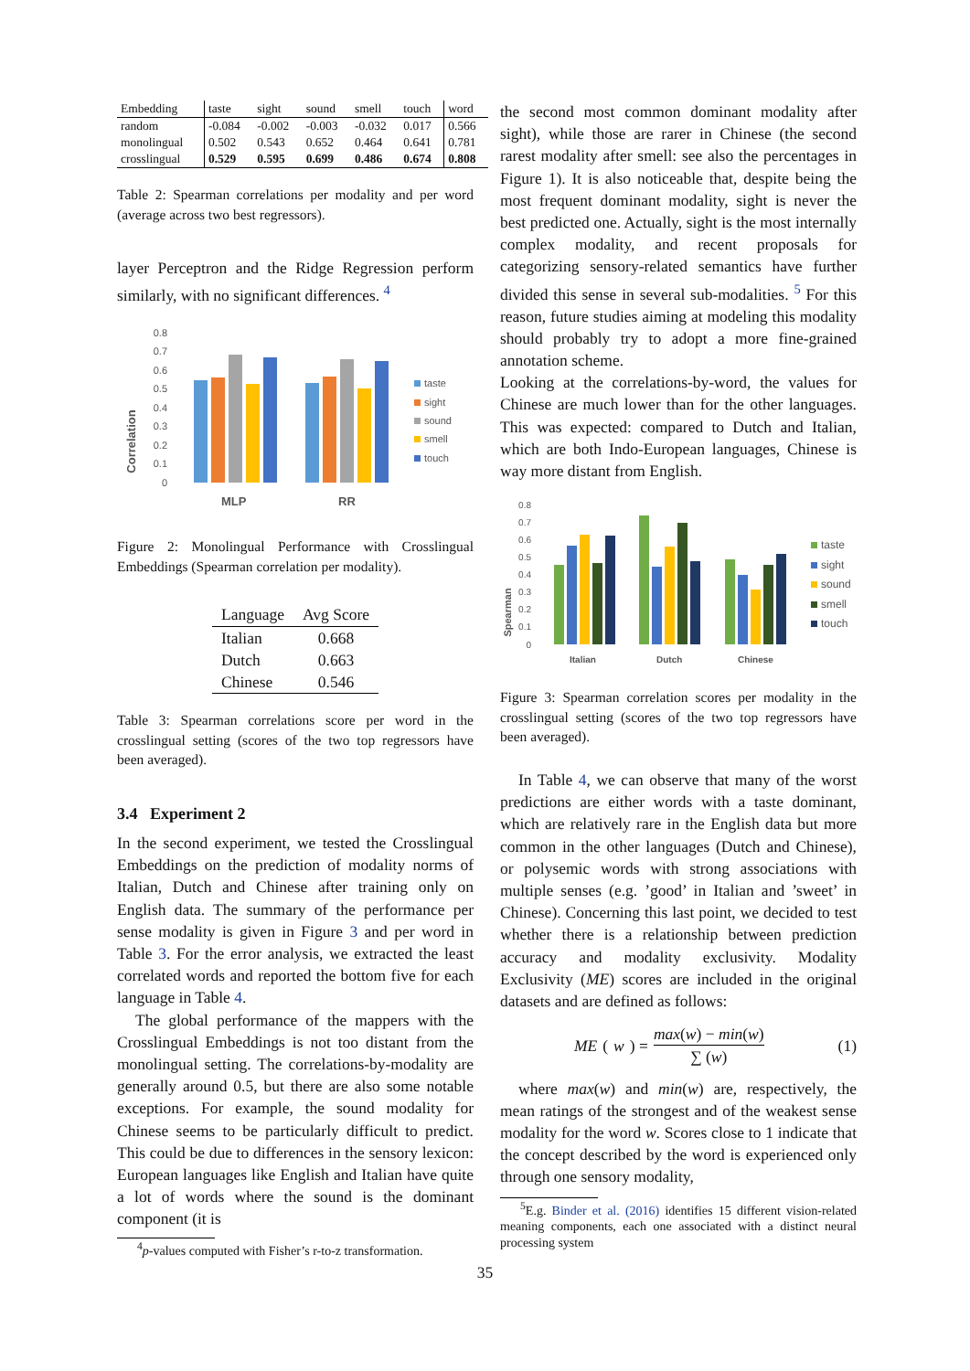| Embedding | taste | sight | sound | smell | touch | word |
| --- | --- | --- | --- | --- | --- | --- |
| random | -0.084 | -0.002 | -0.003 | -0.032 | 0.017 | 0.566 |
| monolingual | 0.502 | 0.543 | 0.652 | 0.464 | 0.641 | 0.781 |
| crosslingual | 0.529 | 0.595 | 0.699 | 0.486 | 0.674 | 0.808 |
Table 2: Spearman correlations per modality and per word (average across two best regressors).
layer Perceptron and the Ridge Regression perform similarly, with no significant differences. <sup>4</sup>
Correlation
0.8
0.7
0.6
0.5
0.4
0.3
0.2
0.1
0
MLP
RR
taste
sight
sound
smell
touch
Figure 2: Monolingual Performance with Crosslingual Embeddings (Spearman correlation per modality).
| Language | Avg Score |
| --- | --- |
| Italian | 0.668 |
| Dutch | 0.663 |
| Chinese | 0.546 |
Table 3: Spearman correlations score per word in the crosslingual setting (scores of the two top regressors have been averaged).
3.4 Experiment 2
In the second experiment, we tested the Crosslingual Embeddings on the prediction of modality norms of Italian, Dutch and Chinese after training only on English data. The summary of the performance per sense modality is given in Figure 3 and per word in Table 3. For the error analysis, we extracted the least correlated words and reported the bottom five for each language in Table 4.
The global performance of the mappers with the Crosslingual Embeddings is not too distant from the monolingual setting. The correlations-by-modality are generally around 0.5, but there are also some notable exceptions. For example, the sound modality for Chinese seems to be particularly difficult to predict. This could be due to differences in the sensory lexicon: European languages like English and Italian have quite a lot of words where the sound is the dominant component (it is
<sup>4</sup> p-values computed with Fisher’s r-to-z transformation.
the second most common dominant modality after sight), while those are rarer in Chinese (the second rarest modality after smell: see also the percentages in Figure 1). It is also noticeable that, despite being the most frequent dominant modality, sight is never the best predicted one. Actually, sight is the most internally complex modality, and recent proposals for categorizing sensory-related semantics have further divided this sense in several sub-modalities. <sup>5</sup> For this reason, future studies aiming at modeling this modality should probably try to adopt a more fine-grained annotation scheme.
Looking at the correlations-by-word, the values for Chinese are much lower than for the other languages. This was expected: compared to Dutch and Italian, which are both Indo-European languages, Chinese is way more distant from English.
Spearman
0.8
0.7
0.6
0.5
0.4
0.3
0.2
0.1
0
Italian
Dutch
Chinese
taste
sight
sound
smell
touch
Figure 3: Spearman correlation scores per modality in the crosslingual setting (scores of the two top regressors have been averaged).
In Table 4, we can observe that many of the worst predictions are either words with a taste dominant, which are relatively rare in the English data but more common in the other languages (Dutch and Chinese), or polysemic words with strong associations with multiple senses (e.g. ’good’ in Italian and ’sweet’ in Chinese). Concerning this last point, we decided to test whether there is a relationship between prediction accuracy and modality exclusivity. Modality Exclusivity (ME) scores are included in the original datasets and are defined as follows:
ME (w) = max(w) − min(w) ∑ (w) (1)
where max(w) and min(w) are, respectively, the mean ratings of the strongest and of the weakest sense modality for the word w. Scores close to 1 indicate that the concept described by the word is experienced only through one sensory modality,
<sup>5</sup> E.g. Binder et al. (2016) identifies 15 different vision-related meaning components, each one associated with a distinct neural processing system
35